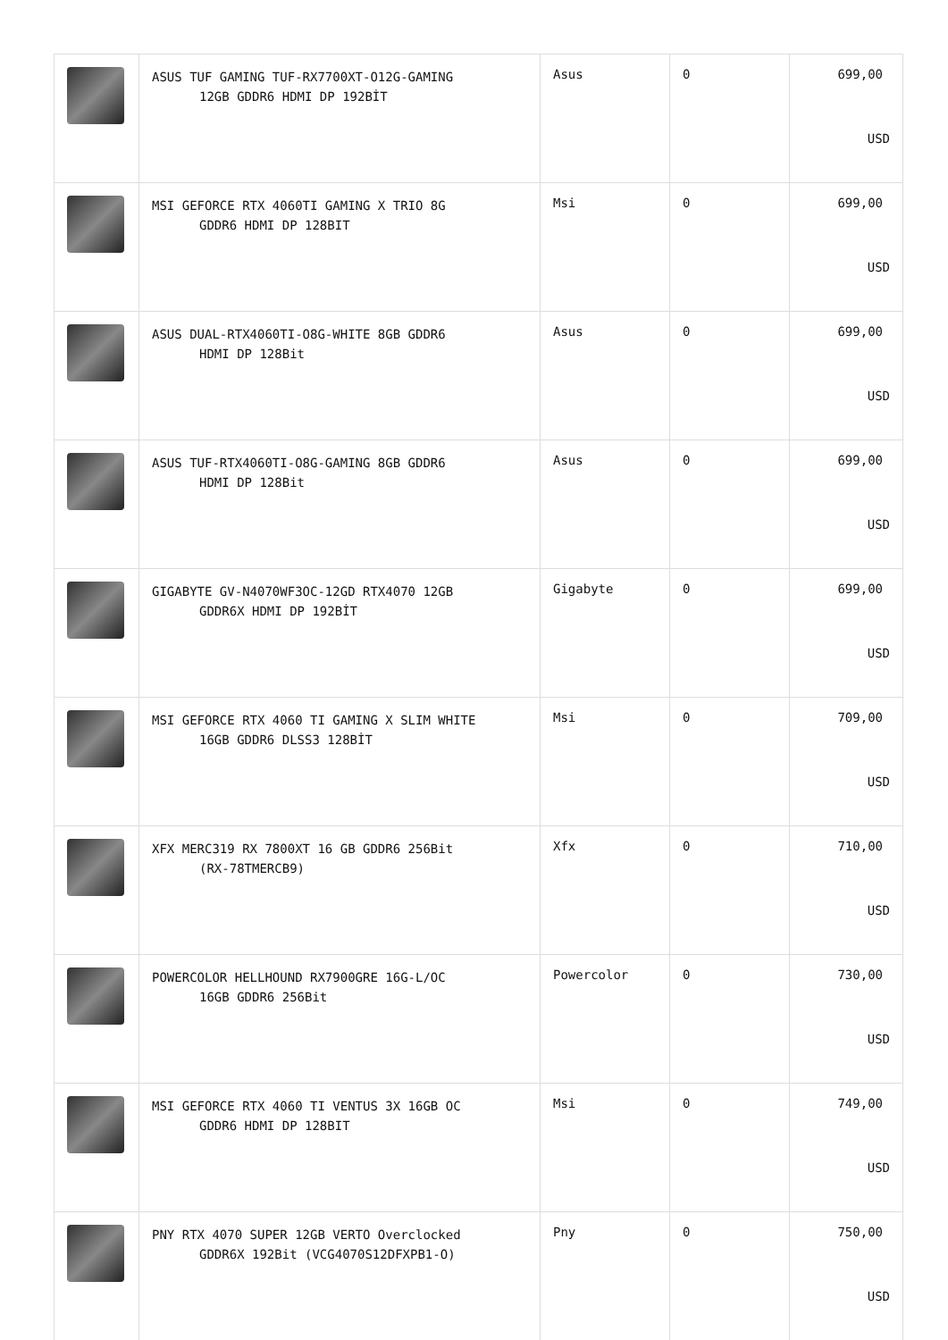| | ASUS TUF GAMING TUF-RX7700XT-O12G-GAMING 12GB GDDR6 HDMI DP 192BİT | Asus | 0 | 699,00 USD |
| | MSI GEFORCE RTX 4060TI GAMING X TRIO 8G GDDR6 HDMI DP 128BIT | Msi | 0 | 699,00 USD |
| | ASUS DUAL-RTX4060TI-O8G-WHITE 8GB GDDR6 HDMI DP 128Bit | Asus | 0 | 699,00 USD |
| | ASUS TUF-RTX4060TI-O8G-GAMING 8GB GDDR6 HDMI DP 128Bit | Asus | 0 | 699,00 USD |
| | GIGABYTE GV-N4070WF3OC-12GD RTX4070 12GB GDDR6X HDMI DP 192BİT | Gigabyte | 0 | 699,00 USD |
| | MSI GEFORCE RTX 4060 TI GAMING X SLIM WHITE 16GB GDDR6 DLSS3 128BİT | Msi | 0 | 709,00 USD |
| | XFX MERC319 RX 7800XT 16 GB GDDR6 256Bit (RX-78TMERCB9) | Xfx | 0 | 710,00 USD |
| | POWERCOLOR HELLHOUND RX7900GRE 16G-L/OC 16GB GDDR6 256Bit | Powercolor | 0 | 730,00 USD |
| | MSI GEFORCE RTX 4060 TI VENTUS 3X 16GB OC GDDR6 HDMI DP 128BIT | Msi | 0 | 749,00 USD |
| | PNY RTX 4070 SUPER 12GB VERTO Overclocked GDDR6X 192Bit (VCG4070S12DFXPB1-O) | Pny | 0 | 750,00 USD |